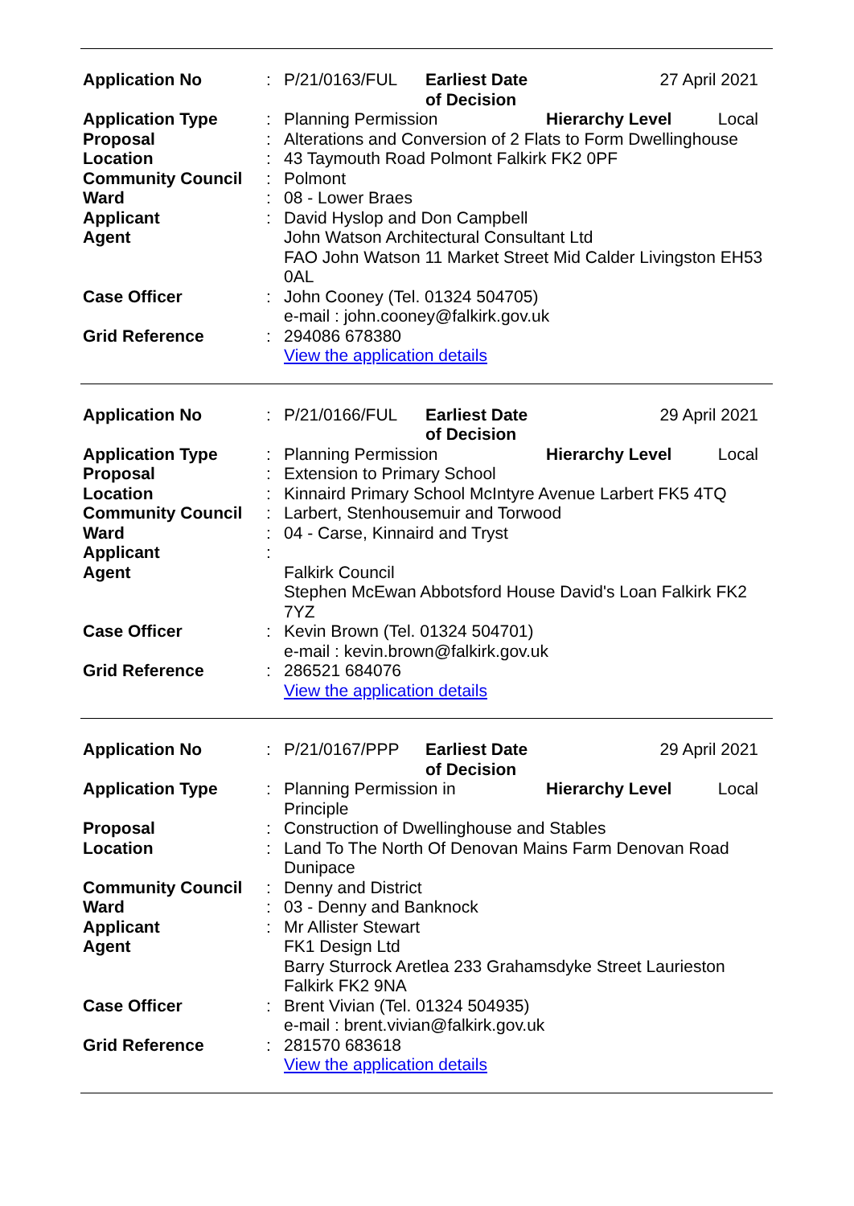| Application No | : | / P/21/0163/FUL / Earliest Date of Decision / 27 April 2021 / |
| Application Type | : | / Planning Permission / Hierarchy Level / Local / |
| Proposal | : | Alterations and Conversion of 2 Flats to Form Dwellinghouse |
| Location | : | 43 Taymouth Road Polmont Falkirk FK2 0PF |
| Community Council | : | Polmont |
| Ward | : | 08 - Lower Braes |
| Applicant | : | David Hyslop and Don Campbell |
| Agent | | John Watson Architectural Consultant Ltd FAO John Watson 11 Market Street Mid Calder Livingston EH53 0AL |
| Case Officer | : | John Cooney (Tel. 01324 504705) e-mail : john.cooney@falkirk.gov.uk |
| Grid Reference | : | 294086 678380 View the application details |
| Application No | : | / P/21/0166/FUL / Earliest Date of Decision / 29 April 2021 / |
| Application Type | : | / Planning Permission / Hierarchy Level / Local / |
| Proposal | : | Extension to Primary School |
| Location | : | Kinnaird Primary School McIntyre Avenue Larbert FK5 4TQ |
| Community Council | : | Larbert, Stenhousemuir and Torwood |
| Ward | : | 04 - Carse, Kinnaird and Tryst |
| Applicant | : | |
| Agent | | Falkirk Council Stephen McEwan Abbotsford House David's Loan Falkirk FK2 7YZ |
| Case Officer | : | Kevin Brown (Tel. 01324 504701) e-mail : kevin.brown@falkirk.gov.uk |
| Grid Reference | : | 286521 684076 View the application details |
| Application No | : | / P/21/0167/PPP / Earliest Date of Decision / 29 April 2021 / |
| Application Type | : | / Planning Permission in Principle / Hierarchy Level / Local / |
| Proposal | : | Construction of Dwellinghouse and Stables |
| Location | : | Land To The North Of Denovan Mains Farm Denovan Road Dunipace |
| Community Council | : | Denny and District |
| Ward | : | 03 - Denny and Banknock |
| Applicant | : | Mr Allister Stewart |
| Agent | | FK1 Design Ltd Barry Sturrock Aretlea 233 Grahamsdyke Street Laurieston Falkirk FK2 9NA |
| Case Officer | : | Brent Vivian (Tel. 01324 504935) e-mail : brent.vivian@falkirk.gov.uk |
| Grid Reference | : | 281570 683618 View the application details |